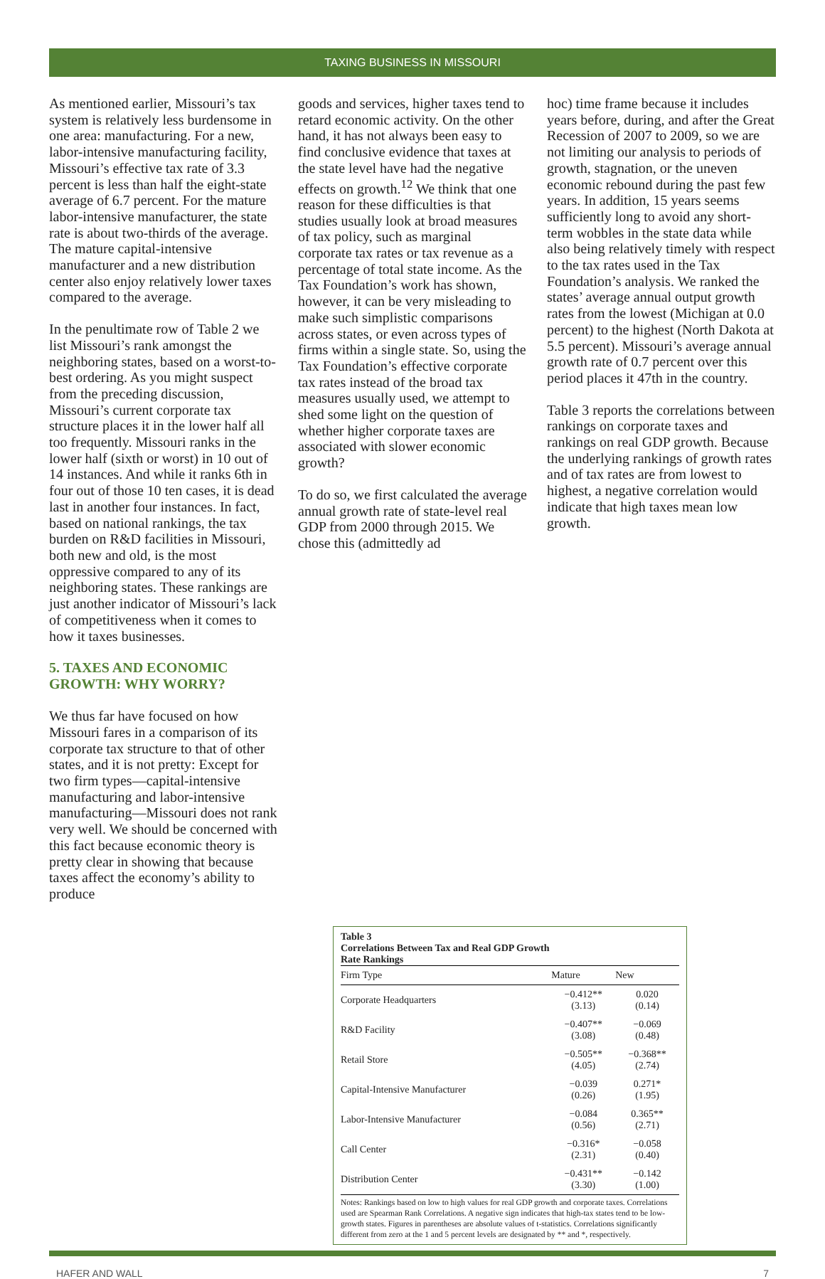TAXING BUSINESS IN MISSOURI
As mentioned earlier, Missouri’s tax system is relatively less burdensome in one area: manufacturing. For a new, labor-intensive manufacturing facility, Missouri’s effective tax rate of 3.3 percent is less than half the eight-state average of 6.7 percent. For the mature labor-intensive manufacturer, the state rate is about two-thirds of the average. The mature capital-intensive manufacturer and a new distribution center also enjoy relatively lower taxes compared to the average.
In the penultimate row of Table 2 we list Missouri’s rank amongst the neighboring states, based on a worst-to-best ordering. As you might suspect from the preceding discussion, Missouri’s current corporate tax structure places it in the lower half all too frequently. Missouri ranks in the lower half (sixth or worst) in 10 out of 14 instances. And while it ranks 6th in four out of those 10 ten cases, it is dead last in another four instances. In fact, based on national rankings, the tax burden on R&D facilities in Missouri, both new and old, is the most oppressive compared to any of its neighboring states. These rankings are just another indicator of Missouri’s lack of competitiveness when it comes to how it taxes businesses.
5. TAXES AND ECONOMIC GROWTH: WHY WORRY?
We thus far have focused on how Missouri fares in a comparison of its corporate tax structure to that of other states, and it is not pretty: Except for two firm types—capital-intensive manufacturing and labor-intensive manufacturing—Missouri does not rank very well. We should be concerned with this fact because economic theory is pretty clear in showing that because taxes affect the economy’s ability to produce
goods and services, higher taxes tend to retard economic activity. On the other hand, it has not always been easy to find conclusive evidence that taxes at the state level have had the negative effects on growth.<sup>12</sup> We think that one reason for these difficulties is that studies usually look at broad measures of tax policy, such as marginal corporate tax rates or tax revenue as a percentage of total state income. As the Tax Foundation’s work has shown, however, it can be very misleading to make such simplistic comparisons across states, or even across types of firms within a single state. So, using the Tax Foundation’s effective corporate tax rates instead of the broad tax measures usually used, we attempt to shed some light on the question of whether higher corporate taxes are associated with slower economic growth?
To do so, we first calculated the average annual growth rate of state-level real GDP from 2000 through 2015. We chose this (admittedly ad
hoc) time frame because it includes years before, during, and after the Great Recession of 2007 to 2009, so we are not limiting our analysis to periods of growth, stagnation, or the uneven economic rebound during the past few years. In addition, 15 years seems sufficiently long to avoid any short-term wobbles in the state data while also being relatively timely with respect to the tax rates used in the Tax Foundation’s analysis. We ranked the states’ average annual output growth rates from the lowest (Michigan at 0.0 percent) to the highest (North Dakota at 5.5 percent). Missouri’s average annual growth rate of 0.7 percent over this period places it 47th in the country.
Table 3 reports the correlations between rankings on corporate taxes and rankings on real GDP growth. Because the underlying rankings of growth rates and of tax rates are from lowest to highest, a negative correlation would indicate that high taxes mean low growth.
Table 3
Correlations Between Tax and Real GDP Growth
Rate Rankings
| Firm Type | Mature | New |
| --- | --- | --- |
| Corporate Headquarters | −0.412** (3.13) | 0.020 (0.14) |
| R&D Facility | −0.407** (3.08) | −0.069 (0.48) |
| Retail Store | −0.505** (4.05) | −0.368** (2.74) |
| Capital-Intensive Manufacturer | −0.039 (0.26) | 0.271* (1.95) |
| Labor-Intensive Manufacturer | −0.084 (0.56) | 0.365** (2.71) |
| Call Center | −0.316* (2.31) | −0.058 (0.40) |
| Distribution Center | −0.431** (3.30) | −0.142 (1.00) |
Notes: Rankings based on low to high values for real GDP growth and corporate taxes. Correlations used are Spearman Rank Correlations. A negative sign indicates that high-tax states tend to be low-growth states. Figures in parentheses are absolute values of t-statistics. Correlations significantly different from zero at the 1 and 5 percent levels are designated by ** and *, respectively.
HAFER AND WALL 7